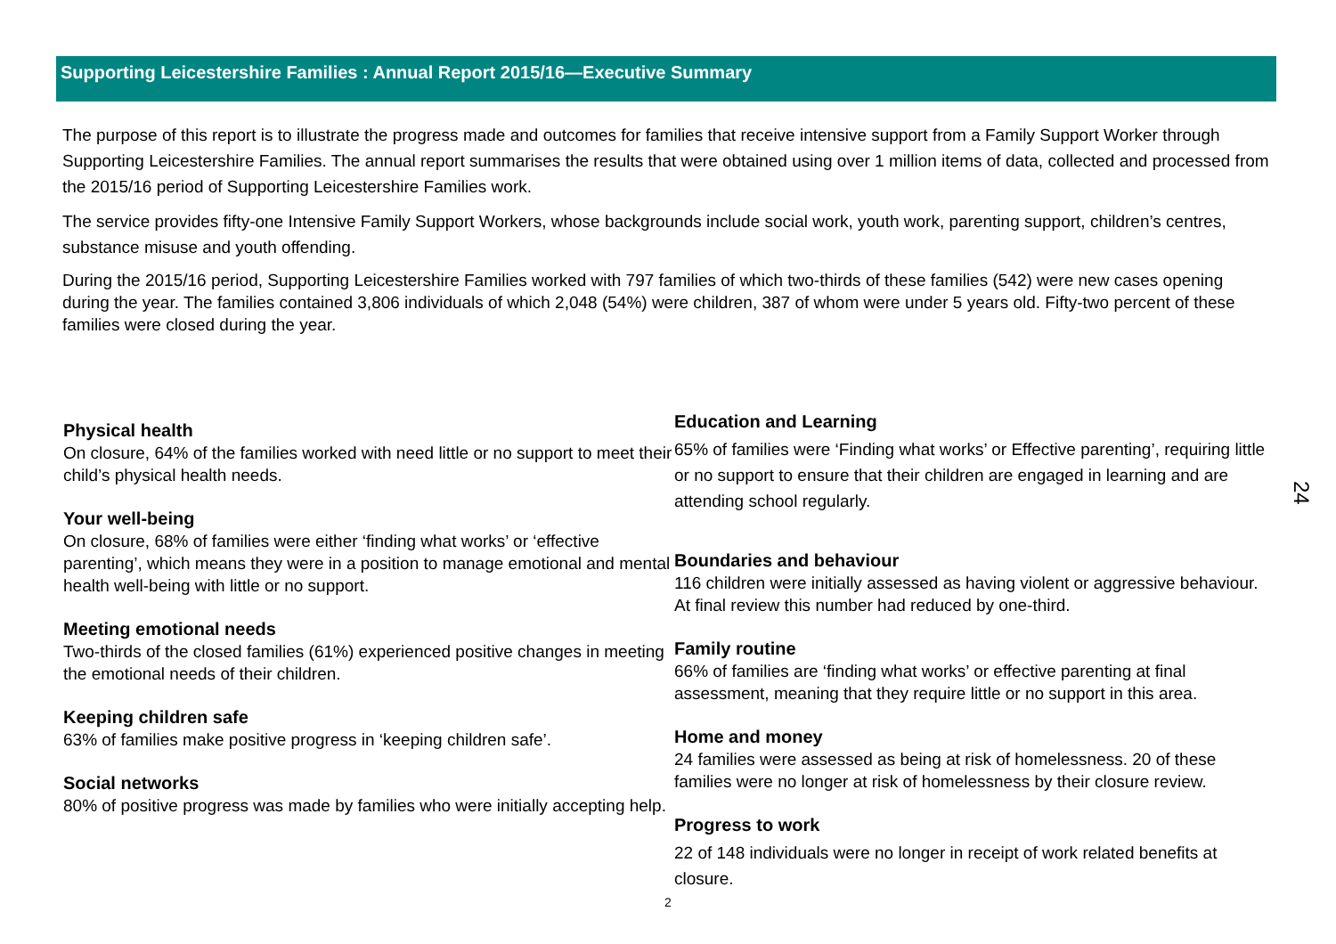Supporting Leicestershire Families : Annual Report 2015/16—Executive Summary
The purpose of this report is to illustrate the progress made and outcomes for families that receive intensive support from a Family Support Worker through Supporting Leicestershire Families. The annual report summarises the results that were obtained using over 1 million items of data, collected and processed from the 2015/16 period of Supporting Leicestershire Families work.
The service provides fifty-one Intensive Family Support Workers, whose backgrounds include social work, youth work, parenting support, children’s centres, substance misuse and youth offending.
During the 2015/16 period, Supporting Leicestershire Families worked with 797 families of which two-thirds of these families (542) were new cases opening during the year. The families contained 3,806 individuals of which 2,048 (54%) were children, 387 of whom were under 5 years old. Fifty-two percent of these families were closed during the year.
Physical health
On closure, 64% of the families worked with need little or no support to meet their child’s physical health needs.
Your well-being
On closure, 68% of families were either ‘finding what works’ or ‘effective parenting’, which means they were in a position to manage emotional and mental health well-being with little or no support.
Meeting emotional needs
Two-thirds of the closed families (61%) experienced positive changes in meeting the emotional needs of their children.
Keeping children safe
63% of families make positive progress in ‘keeping children safe’.
Social networks
80% of positive progress was made by families who were initially accepting help.
Education and Learning
65% of families were ‘Finding what works’ or Effective parenting’, requiring little or no support to ensure that their children are engaged in learning and are attending school regularly.
Boundaries and behaviour
116 children were initially assessed as having violent or aggressive behaviour. At final review this number had reduced by one-third.
Family routine
66% of families are ‘finding what works’ or effective parenting at final assessment, meaning that they require little or no support in this area.
Home and money
24 families were assessed as being at risk of homelessness. 20 of these families were no longer at risk of homelessness by their closure review.
Progress to work
22 of 148 individuals were no longer in receipt of work related benefits at closure.
2
24